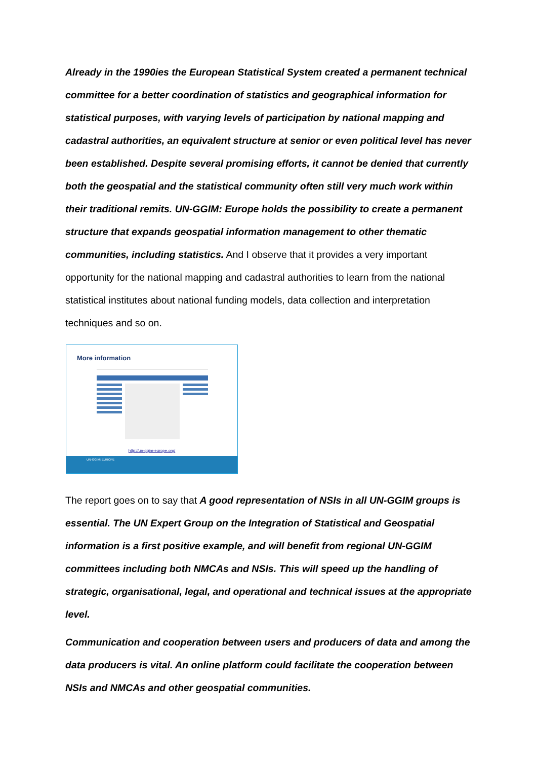Already in the 1990ies the European Statistical System created a permanent technical committee for a better coordination of statistics and geographical information for statistical purposes, with varying levels of participation by national mapping and cadastral authorities, an equivalent structure at senior or even political level has never been established. Despite several promising efforts, it cannot be denied that currently both the geospatial and the statistical community often still very much work within their traditional remits. UN-GGIM: Europe holds the possibility to create a permanent structure that expands geospatial information management to other thematic communities, including statistics. And I observe that it provides a very important opportunity for the national mapping and cadastral authorities to learn from the national statistical institutes about national funding models, data collection and interpretation techniques and so on.
More information
http://un-ggim-europe.org/
UN-GGIM: EUROPE
The report goes on to say that A good representation of NSIs in all UN-GGIM groups is essential. The UN Expert Group on the Integration of Statistical and Geospatial information is a first positive example, and will benefit from regional UN-GGIM committees including both NMCAs and NSIs. This will speed up the handling of strategic, organisational, legal, and operational and technical issues at the appropriate level.
Communication and cooperation between users and producers of data and among the data producers is vital. An online platform could facilitate the cooperation between NSIs and NMCAs and other geospatial communities.